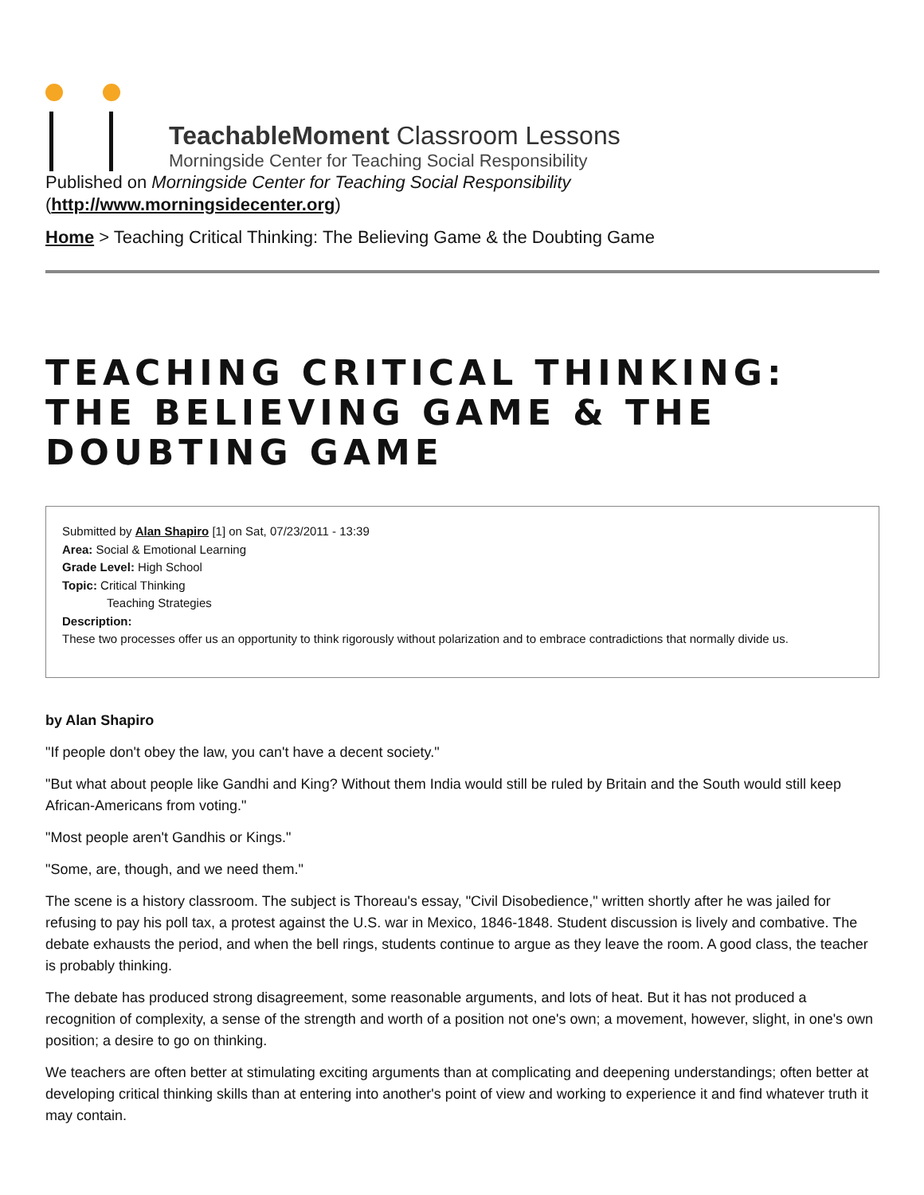TeachableMoment Classroom Lessons
Morningside Center for Teaching Social Responsibility
Published on Morningside Center for Teaching Social Responsibility
(http://www.morningsidecenter.org)
Home > Teaching Critical Thinking: The Believing Game & the Doubting Game
TEACHING CRITICAL THINKING: THE BELIEVING GAME & THE DOUBTING GAME
Submitted by Alan Shapiro [1] on Sat, 07/23/2011 - 13:39
Area: Social & Emotional Learning
Grade Level: High School
Topic: Critical Thinking
Teaching Strategies
Description:
These two processes offer us an opportunity to think rigorously without polarization and to embrace contradictions that normally divide us.
by Alan Shapiro
"If people don't obey the law, you can't have a decent society."
"But what about people like Gandhi and King? Without them India would still be ruled by Britain and the South would still keep African-Americans from voting."
"Most people aren't Gandhis or Kings."
"Some, are, though, and we need them."
The scene is a history classroom. The subject is Thoreau's essay, "Civil Disobedience," written shortly after he was jailed for refusing to pay his poll tax, a protest against the U.S. war in Mexico, 1846-1848. Student discussion is lively and combative. The debate exhausts the period, and when the bell rings, students continue to argue as they leave the room. A good class, the teacher is probably thinking.
The debate has produced strong disagreement, some reasonable arguments, and lots of heat. But it has not produced a recognition of complexity, a sense of the strength and worth of a position not one's own; a movement, however, slight, in one's own position; a desire to go on thinking.
We teachers are often better at stimulating exciting arguments than at complicating and deepening understandings; often better at developing critical thinking skills than at entering into another's point of view and working to experience it and find whatever truth it may contain.